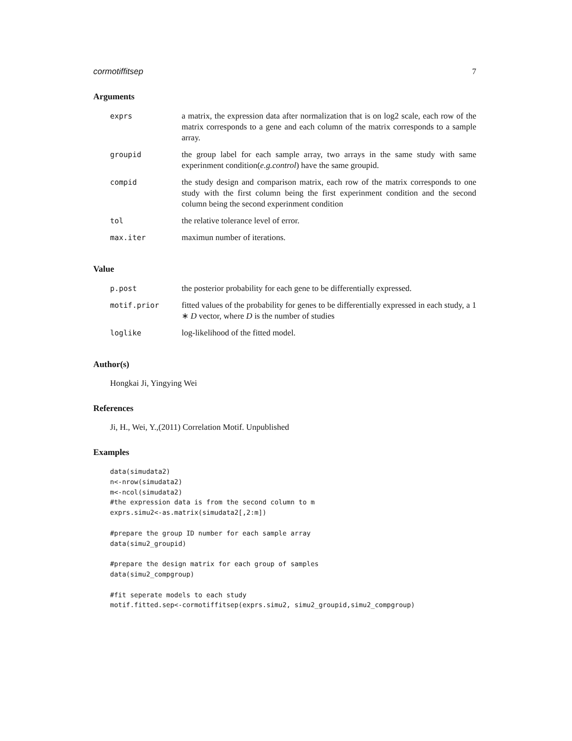cormotiffitsep 7
Arguments
| exprs | a matrix, the expression data after normalization that is on log2 scale, each row of the matrix corresponds to a gene and each column of the matrix corresponds to a sample array. |
| groupid | the group label for each sample array, two arrays in the same study with same experinment condition( e.g.control ) have the same groupid. |
| compid | the study design and comparison matrix, each row of the matrix corresponds to one study with the first column being the first experinment condition and the second column being the second experinment condition |
| tol | the relative tolerance level of error. |
| max.iter | maximun number of iterations. |
Value
| p.post | the posterior probability for each gene to be differentially expressed. |
| motif.prior | fitted values of the probability for genes to be differentially expressed in each study, a 1 ∗ D vector, where D is the number of studies |
| loglike | log-likelihood of the fitted model. |
Author(s)
Hongkai Ji, Yingying Wei
References
Ji, H., Wei, Y.,(2011) Correlation Motif. Unpublished
Examples
data(simudata2)
n<-nrow(simudata2)
m<-ncol(simudata2)
#the expression data is from the second column to m
exprs.simu2<-as.matrix(simudata2[,2:m])

#prepare the group ID number for each sample array
data(simu2_groupid)

#prepare the design matrix for each group of samples
data(simu2_compgroup)

#fit seperate models to each study
motif.fitted.sep<-cormotiffitsep(exprs.simu2, simu2_groupid,simu2_compgroup)